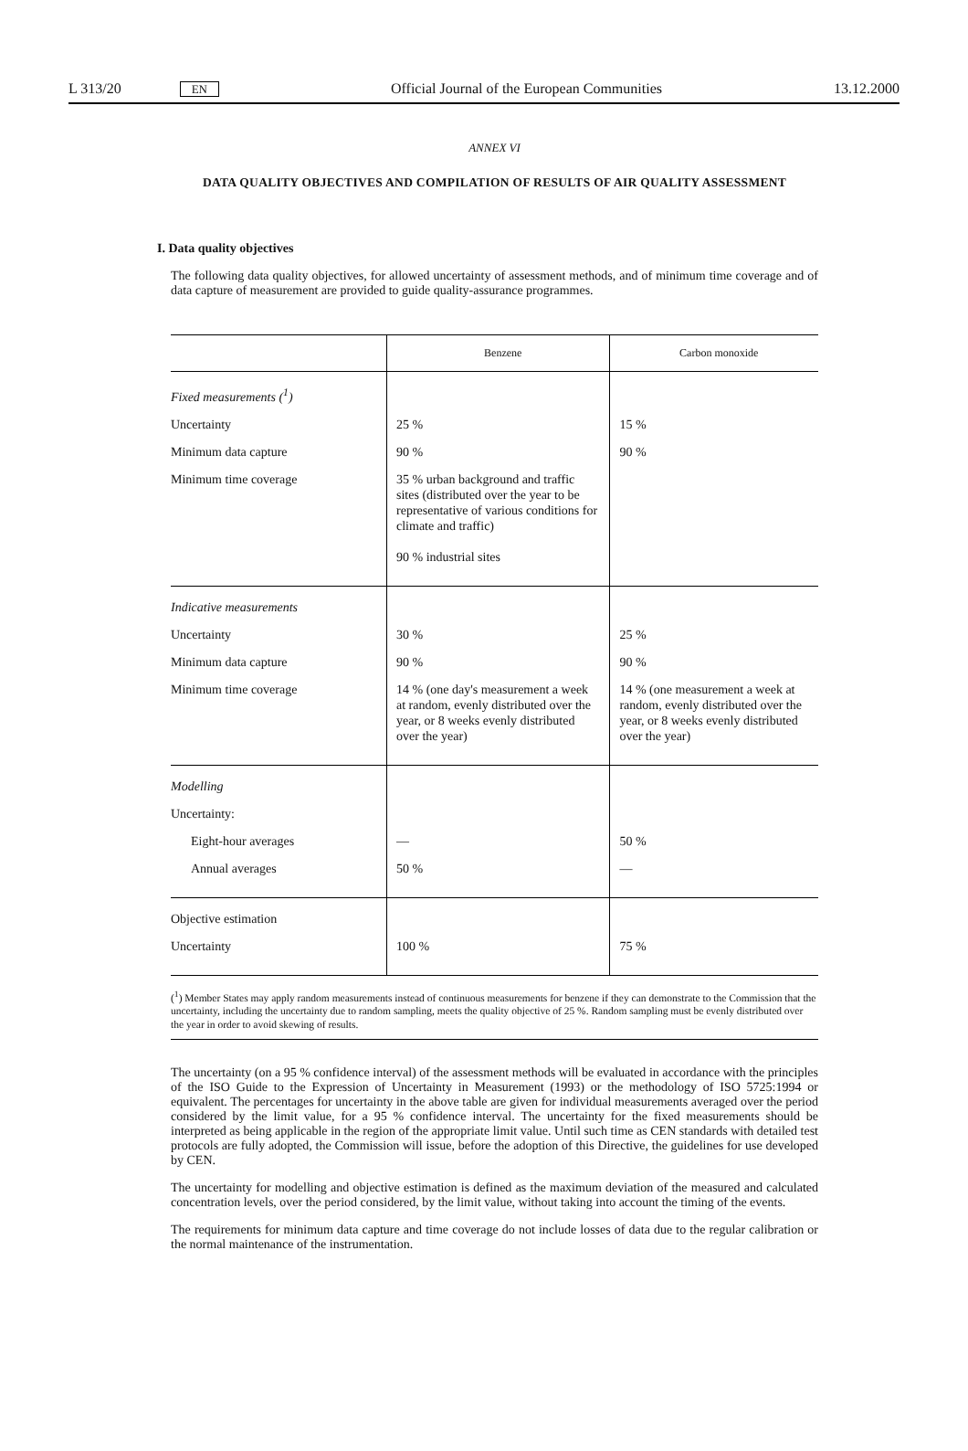L 313/20 EN Official Journal of the European Communities 13.12.2000
ANNEX VI
DATA QUALITY OBJECTIVES AND COMPILATION OF RESULTS OF AIR QUALITY ASSESSMENT
I. Data quality objectives
The following data quality objectives, for allowed uncertainty of assessment methods, and of minimum time coverage and of data capture of measurement are provided to guide quality-assurance programmes.
| | Benzene | Carbon monoxide |
| --- | --- | --- |
| Fixed measurements (<sup>1</sup>) | | |
| Uncertainty | 25 % | 15 % |
| Minimum data capture | 90 % | 90 % |
| Minimum time coverage | 35 % urban background and traffic sites (distributed over the year to be representative of various conditions for climate and traffic) 90 % industrial sites | |
| Indicative measurements | | |
| Uncertainty | 30 % | 25 % |
| Minimum data capture | 90 % | 90 % |
| Minimum time coverage | 14 % (one day's measurement a week at random, evenly distributed over the year, or 8 weeks evenly distributed over the year) | 14 % (one measurement a week at random, evenly distributed over the year, or 8 weeks evenly distributed over the year) |
| Modelling | | |
| Uncertainty: | | |
| Eight-hour averages | — | 50 % |
| Annual averages | 50 % | — |
| Objective estimation | | |
| Uncertainty | 100 % | 75 % |
(<sup>1</sup>) Member States may apply random measurements instead of continuous measurements for benzene if they can demonstrate to the Commission that the uncertainty, including the uncertainty due to random sampling, meets the quality objective of 25 %. Random sampling must be evenly distributed over the year in order to avoid skewing of results.
The uncertainty (on a 95 % confidence interval) of the assessment methods will be evaluated in accordance with the principles of the ISO Guide to the Expression of Uncertainty in Measurement (1993) or the methodology of ISO 5725:1994 or equivalent. The percentages for uncertainty in the above table are given for individual measurements averaged over the period considered by the limit value, for a 95 % confidence interval. The uncertainty for the fixed measurements should be interpreted as being applicable in the region of the appropriate limit value. Until such time as CEN standards with detailed test protocols are fully adopted, the Commission will issue, before the adoption of this Directive, the guidelines for use developed by CEN.
The uncertainty for modelling and objective estimation is defined as the maximum deviation of the measured and calculated concentration levels, over the period considered, by the limit value, without taking into account the timing of the events.
The requirements for minimum data capture and time coverage do not include losses of data due to the regular calibration or the normal maintenance of the instrumentation.